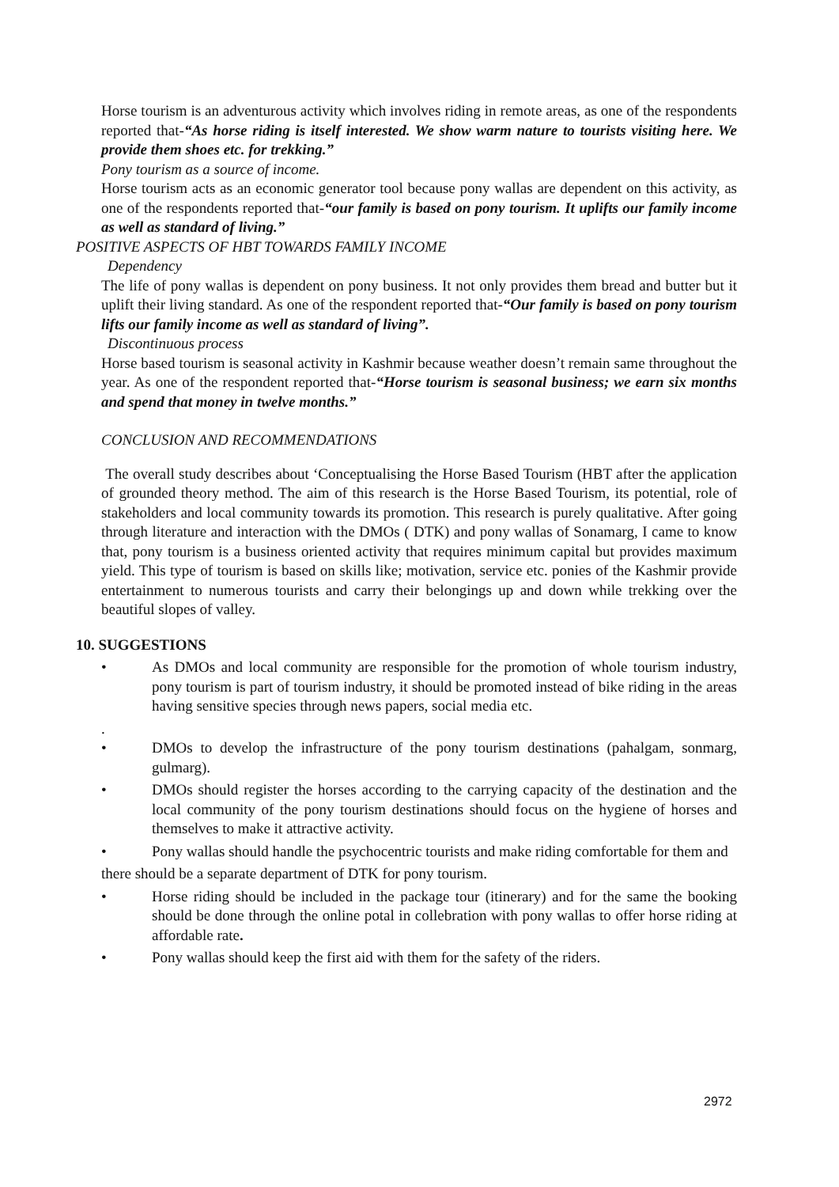Horse tourism is an adventurous activity which involves riding in remote areas, as one of the respondents reported that-“As horse riding is itself interested. We show warm nature to tourists visiting here. We provide them shoes etc. for trekking.”
Pony tourism as a source of income.
Horse tourism acts as an economic generator tool because pony wallas are dependent on this activity, as one of the respondents reported that-“our family is based on pony tourism. It uplifts our family income as well as standard of living.”
POSITIVE ASPECTS OF HBT TOWARDS FAMILY INCOME
Dependency
The life of pony wallas is dependent on pony business. It not only provides them bread and butter but it uplift their living standard. As one of the respondent reported that-“Our family is based on pony tourism lifts our family income as well as standard of living”.
Discontinuous process
Horse based tourism is seasonal activity in Kashmir because weather doesn’t remain same throughout the year. As one of the respondent reported that-“Horse tourism is seasonal business; we earn six months and spend that money in twelve months.”
CONCLUSION AND RECOMMENDATIONS
The overall study describes about ‘Conceptualising the Horse Based Tourism (HBT after the application of grounded theory method. The aim of this research is the Horse Based Tourism, its potential, role of stakeholders and local community towards its promotion. This research is purely qualitative. After going through literature and interaction with the DMOs ( DTK) and pony wallas of Sonamarg, I came to know that, pony tourism is a business oriented activity that requires minimum capital but provides maximum yield. This type of tourism is based on skills like; motivation, service etc. ponies of the Kashmir provide entertainment to numerous tourists and carry their belongings up and down while trekking over the beautiful slopes of valley.
10. SUGGESTIONS
• As DMOs and local community are responsible for the promotion of whole tourism industry, pony tourism is part of tourism industry, it should be promoted instead of bike riding in the areas having sensitive species through news papers, social media etc.
.
• DMOs to develop the infrastructure of the pony tourism destinations (pahalgam, sonmarg, gulmarg).
• DMOs should register the horses according to the carrying capacity of the destination and the local community of the pony tourism destinations should focus on the hygiene of horses and themselves to make it attractive activity.
• Pony wallas should handle the psychocentric tourists and make riding comfortable for them and
there should be a separate department of DTK for pony tourism.
• Horse riding should be included in the package tour (itinerary) and for the same the booking should be done through the online potal in collebration with pony wallas to offer horse riding at affordable rate.
• Pony wallas should keep the first aid with them for the safety of the riders.
2972